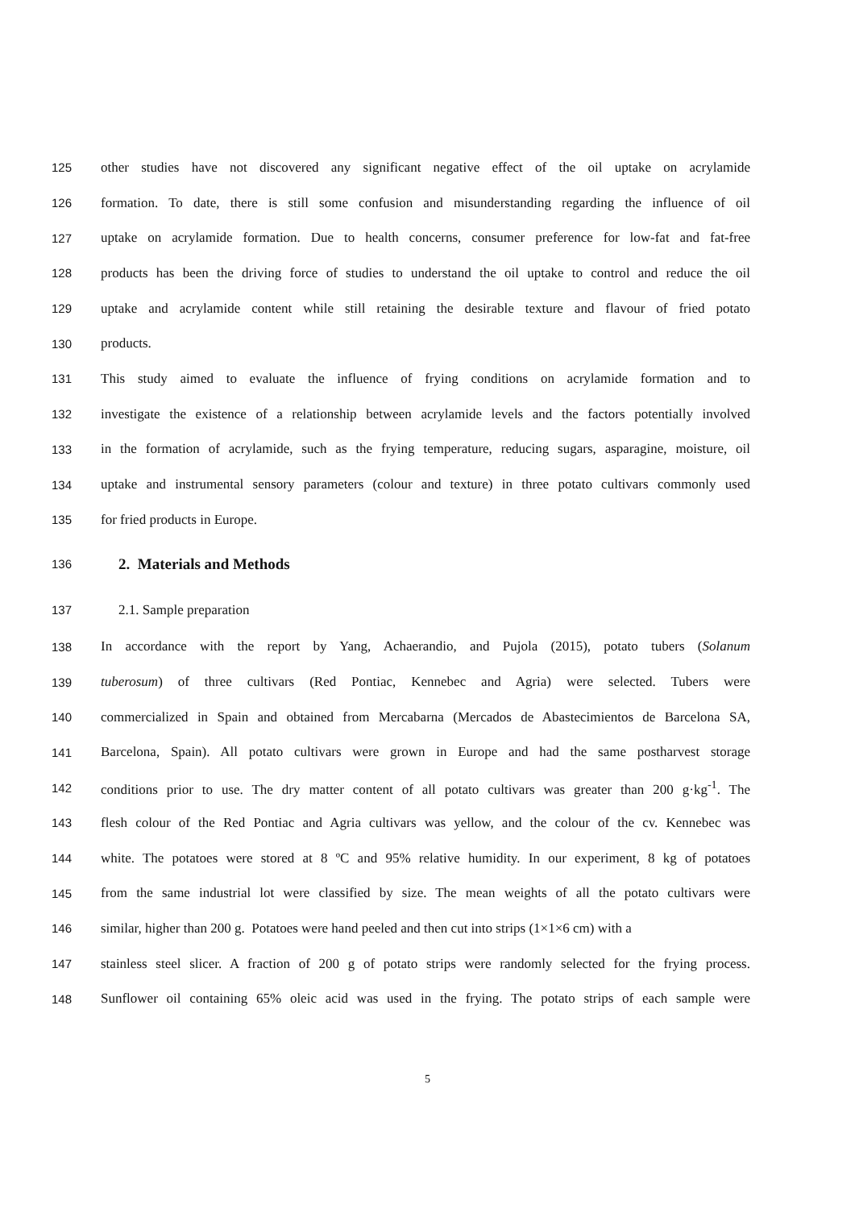125 other studies have not discovered any significant negative effect of the oil uptake on acrylamide
126 formation. To date, there is still some confusion and misunderstanding regarding the influence of oil
127 uptake on acrylamide formation. Due to health concerns, consumer preference for low-fat and fat-free
128 products has been the driving force of studies to understand the oil uptake to control and reduce the oil
129 uptake and acrylamide content while still retaining the desirable texture and flavour of fried potato
130 products.
131 This study aimed to evaluate the influence of frying conditions on acrylamide formation and to
132 investigate the existence of a relationship between acrylamide levels and the factors potentially involved
133 in the formation of acrylamide, such as the frying temperature, reducing sugars, asparagine, moisture, oil
134 uptake and instrumental sensory parameters (colour and texture) in three potato cultivars commonly used
135 for fried products in Europe.
136
2. Materials and Methods
137 2.1. Sample preparation
138 In accordance with the report by Yang, Achaerandio, and Pujola (2015), potato tubers (Solanum
139 tuberosum) of three cultivars (Red Pontiac, Kennebec and Agria) were selected. Tubers were
140 commercialized in Spain and obtained from Mercabarna (Mercados de Abastecimientos de Barcelona SA,
141 Barcelona, Spain). All potato cultivars were grown in Europe and had the same postharvest storage
142 conditions prior to use. The dry matter content of all potato cultivars was greater than 200 g·kg<sup>-1</sup>. The
143 flesh colour of the Red Pontiac and Agria cultivars was yellow, and the colour of the cv. Kennebec was
144 white. The potatoes were stored at 8 ºC and 95% relative humidity. In our experiment, 8 kg of potatoes
145 from the same industrial lot were classified by size. The mean weights of all the potato cultivars were
146 similar, higher than 200 g. Potatoes were hand peeled and then cut into strips (1×1×6 cm) with a
147 stainless steel slicer. A fraction of 200 g of potato strips were randomly selected for the frying process.
148 Sunflower oil containing 65% oleic acid was used in the frying. The potato strips of each sample were
5